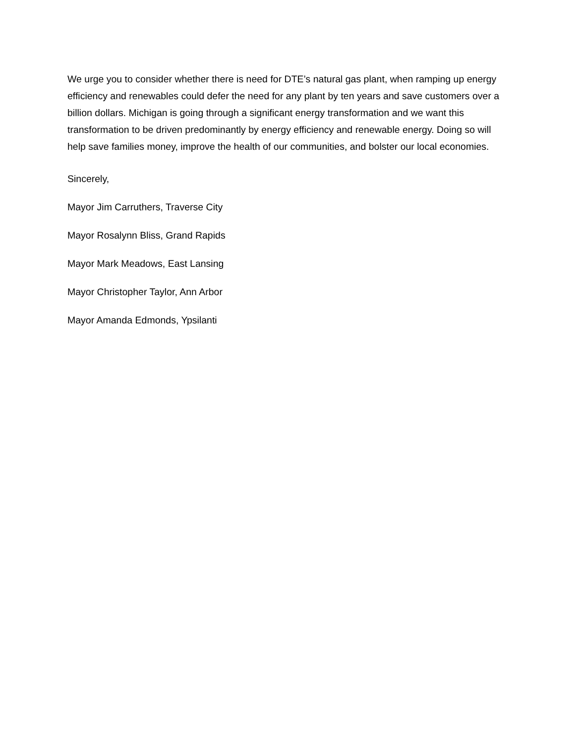We urge you to consider whether there is need for DTE’s natural gas plant, when ramping up energy efficiency and renewables could defer the need for any plant by ten years and save customers over a billion dollars. Michigan is going through a significant energy transformation and we want this transformation to be driven predominantly by energy efficiency and renewable energy. Doing so will help save families money, improve the health of our communities, and bolster our local economies.
Sincerely,
Mayor Jim Carruthers, Traverse City
Mayor Rosalynn Bliss, Grand Rapids
Mayor Mark Meadows, East Lansing
Mayor Christopher Taylor, Ann Arbor
Mayor Amanda Edmonds, Ypsilanti